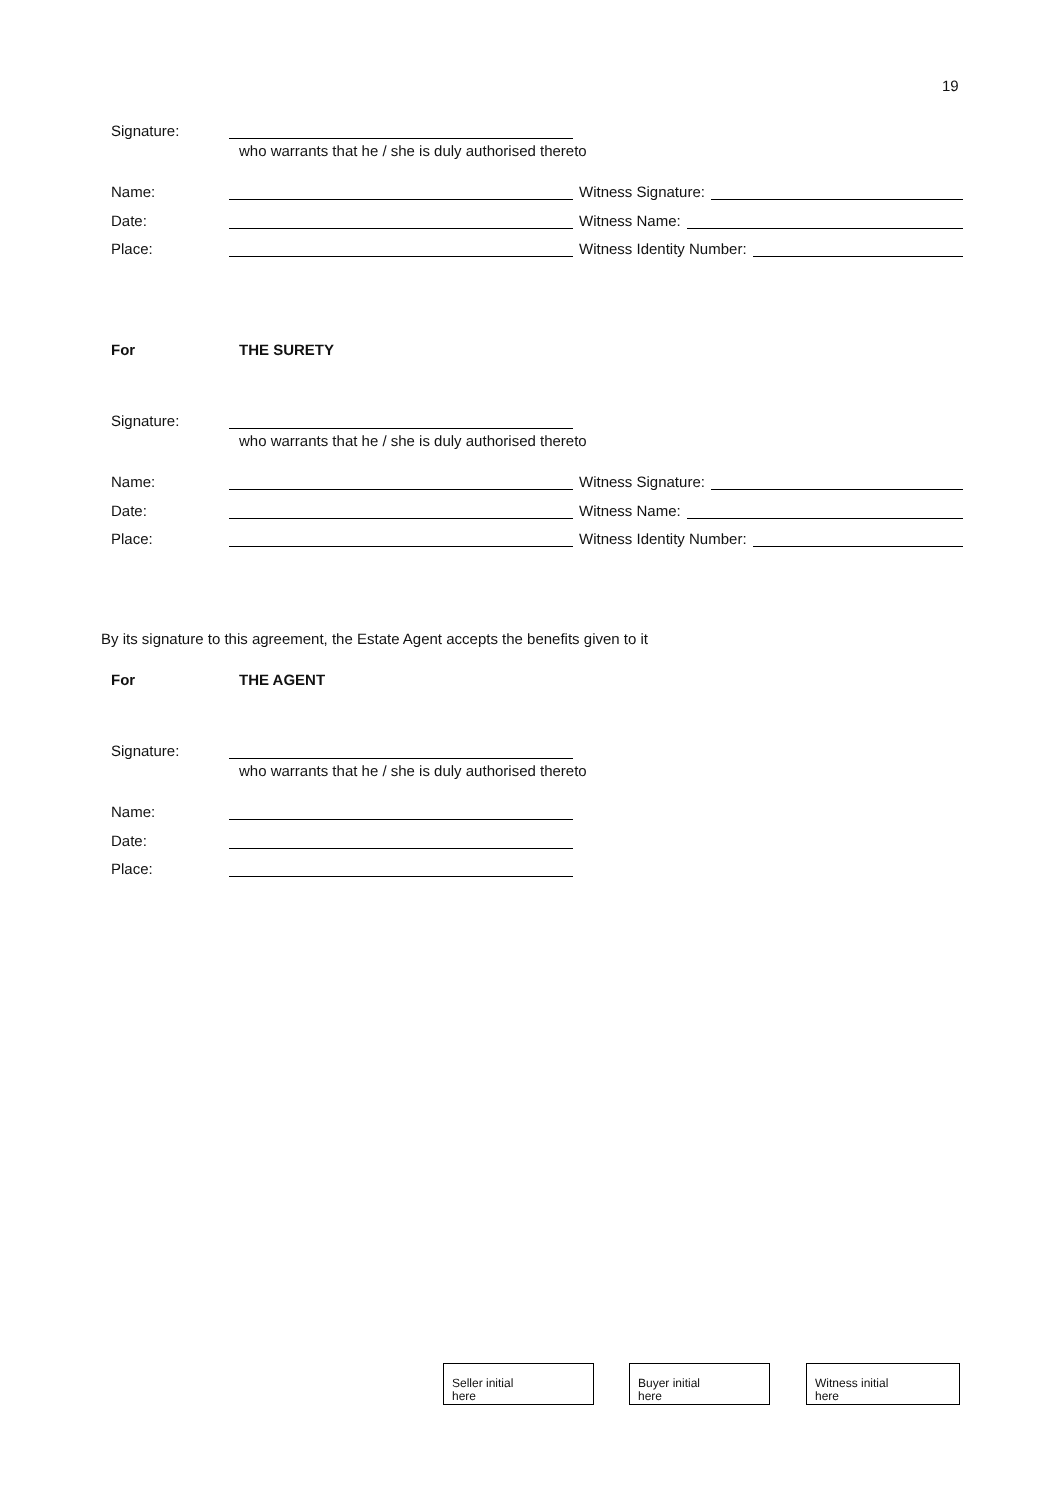19
Signature:
who warrants that he / she is duly authorised thereto
Name:
Witness Signature:
Date:
Witness Name:
Place:
Witness Identity Number:
For THE SURETY
Signature:
who warrants that he / she is duly authorised thereto
Name:
Witness Signature:
Date:
Witness Name:
Place:
Witness Identity Number:
By its signature to this agreement, the Estate Agent accepts the benefits given to it
For THE AGENT
Signature:
who warrants that he / she is duly authorised thereto
Name:
Date:
Place:
Seller initial
here
Buyer initial
here
Witness initial
here